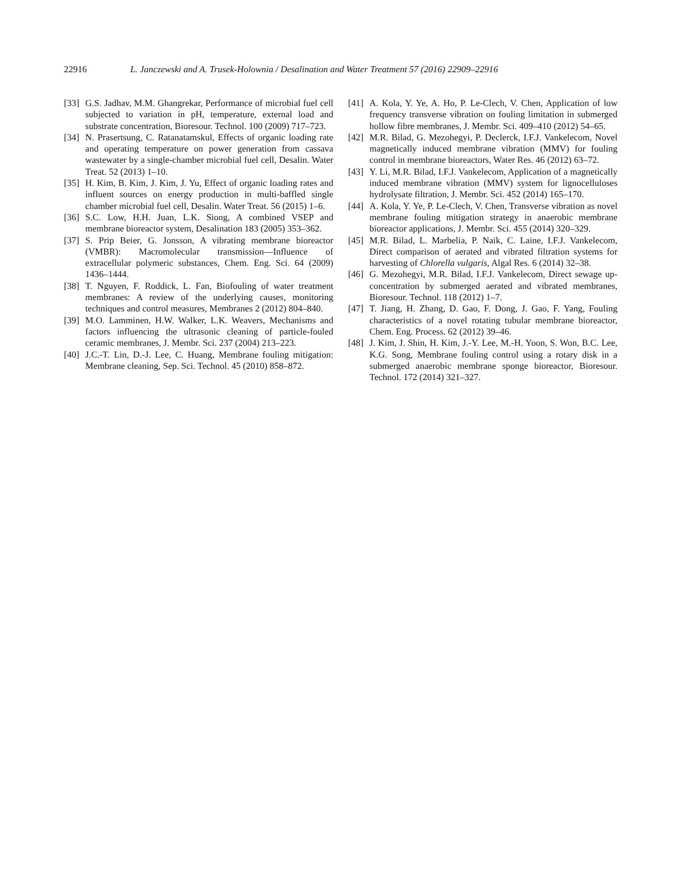22916 L. Janczewski and A. Trusek-Holownia / Desalination and Water Treatment 57 (2016) 22909–22916
[33]
G.S. Jadhav, M.M. Ghangrekar, Performance of microbial fuel cell subjected to variation in pH, temperature, external load and substrate concentration, Bioresour. Technol. 100 (2009) 717–723.
[34]
N. Prasertsung, C. Ratanatamskul, Effects of organic loading rate and operating temperature on power generation from cassava wastewater by a single-chamber microbial fuel cell, Desalin. Water Treat. 52 (2013) 1–10.
[35]
H. Kim, B. Kim, J. Kim, J. Yu, Effect of organic loading rates and influent sources on energy production in multi-baffled single chamber microbial fuel cell, Desalin. Water Treat. 56 (2015) 1–6.
[36]
S.C. Low, H.H. Juan, L.K. Siong, A combined VSEP and membrane bioreactor system, Desalination 183 (2005) 353–362.
[37]
S. Prip Beier, G. Jonsson, A vibrating membrane bioreactor (VMBR): Macromolecular transmission—Influence of extracellular polymeric substances, Chem. Eng. Sci. 64 (2009) 1436–1444.
[38]
T. Nguyen, F. Roddick, L. Fan, Biofouling of water treatment membranes: A review of the underlying causes, monitoring techniques and control measures, Membranes 2 (2012) 804–840.
[39]
M.O. Lamminen, H.W. Walker, L.K. Weavers, Mechanisms and factors influencing the ultrasonic cleaning of particle-fouled ceramic membranes, J. Membr. Sci. 237 (2004) 213–223.
[40]
J.C.-T. Lin, D.-J. Lee, C. Huang, Membrane fouling mitigation: Membrane cleaning, Sep. Sci. Technol. 45 (2010) 858–872.
[41]
A. Kola, Y. Ye, A. Ho, P. Le-Clech, V. Chen, Application of low frequency transverse vibration on fouling limitation in submerged hollow fibre membranes, J. Membr. Sci. 409–410 (2012) 54–65.
[42]
M.R. Bilad, G. Mezohegyi, P. Declerck, I.F.J. Vankelecom, Novel magnetically induced membrane vibration (MMV) for fouling control in membrane bioreactors, Water Res. 46 (2012) 63–72.
[43]
Y. Li, M.R. Bilad, I.F.J. Vankelecom, Application of a magnetically induced membrane vibration (MMV) system for lignocelluloses hydrolysate filtration, J. Membr. Sci. 452 (2014) 165–170.
[44]
A. Kola, Y. Ye, P. Le-Clech, V. Chen, Transverse vibration as novel membrane fouling mitigation strategy in anaerobic membrane bioreactor applications, J. Membr. Sci. 455 (2014) 320–329.
[45]
M.R. Bilad, L. Marbelia, P. Naik, C. Laine, I.F.J. Vankelecom, Direct comparison of aerated and vibrated filtration systems for harvesting of Chlorella vulgaris, Algal Res. 6 (2014) 32–38.
[46]
G. Mezohegyi, M.R. Bilad, I.F.J. Vankelecom, Direct sewage up-concentration by submerged aerated and vibrated membranes, Bioresour. Technol. 118 (2012) 1–7.
[47]
T. Jiang, H. Zhang, D. Gao, F. Dong, J. Gao, F. Yang, Fouling characteristics of a novel rotating tubular membrane bioreactor, Chem. Eng. Process. 62 (2012) 39–46.
[48]
J. Kim, J. Shin, H. Kim, J.-Y. Lee, M.-H. Yoon, S. Won, B.C. Lee, K.G. Song, Membrane fouling control using a rotary disk in a submerged anaerobic membrane sponge bioreactor, Bioresour. Technol. 172 (2014) 321–327.